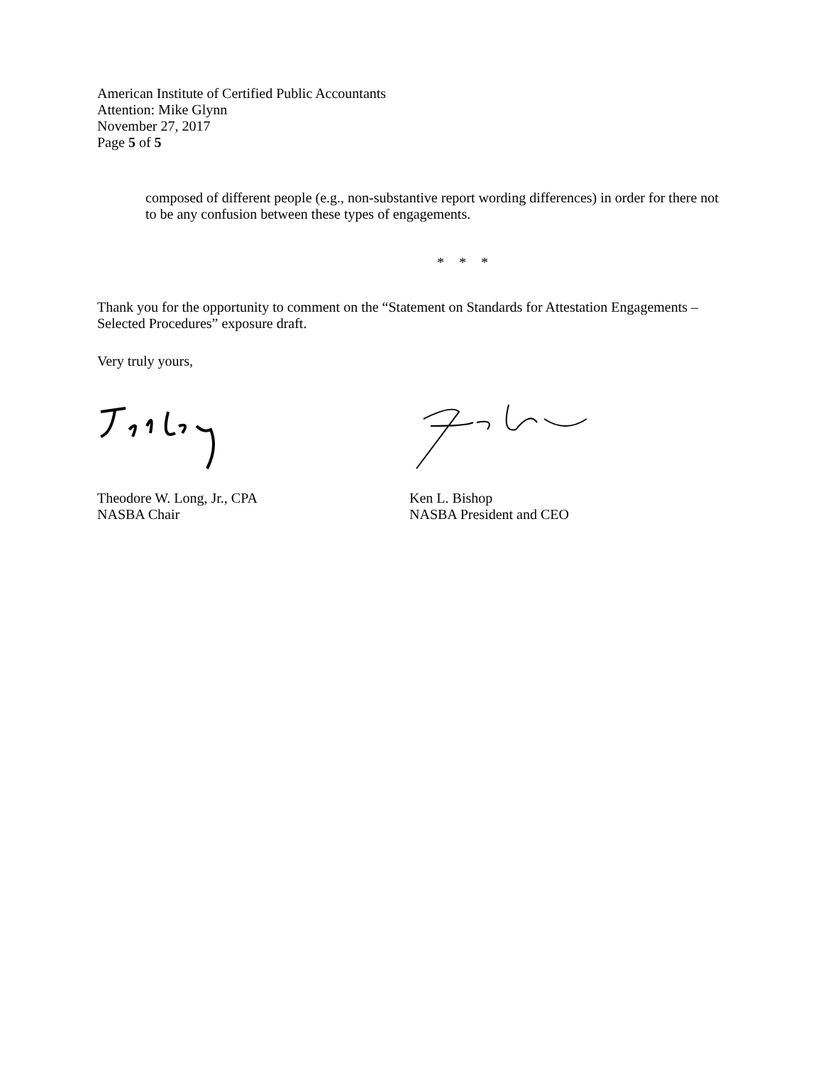American Institute of Certified Public Accountants
Attention: Mike Glynn
November 27, 2017
Page 5 of 5
composed of different people (e.g., non-substantive report wording differences) in order for there not to be any confusion between these types of engagements.
* * *
Thank you for the opportunity to comment on the “Statement on Standards for Attestation Engagements – Selected Procedures” exposure draft.
Very truly yours,
Theodore W. Long, Jr., CPA
NASBA Chair
Ken L. Bishop
NASBA President and CEO